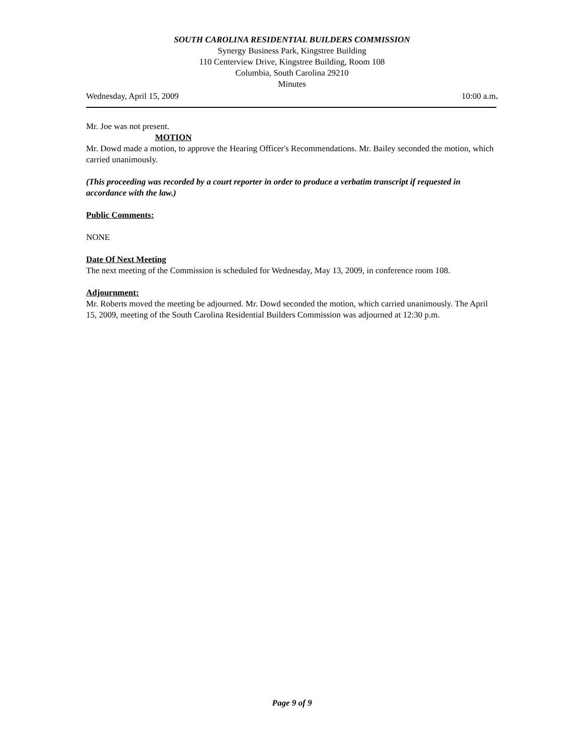SOUTH CAROLINA RESIDENTIAL BUILDERS COMMISSION
Synergy Business Park, Kingstree Building
110 Centerview Drive, Kingstree Building, Room 108
Columbia, South Carolina 29210
Minutes
Wednesday, April 15, 2009 10:00 a.m.
Mr. Joe was not present.
MOTION
Mr. Dowd made a motion, to approve the Hearing Officer's Recommendations. Mr. Bailey seconded the motion, which carried unanimously.
(This proceeding was recorded by a court reporter in order to produce a verbatim transcript if requested in accordance with the law.)
Public Comments:
NONE
Date Of Next Meeting
The next meeting of the Commission is scheduled for Wednesday, May 13, 2009, in conference room 108.
Adjournment:
Mr. Roberts moved the meeting be adjourned. Mr. Dowd seconded the motion, which carried unanimously. The April 15, 2009, meeting of the South Carolina Residential Builders Commission was adjourned at 12:30 p.m.
Page 9 of 9